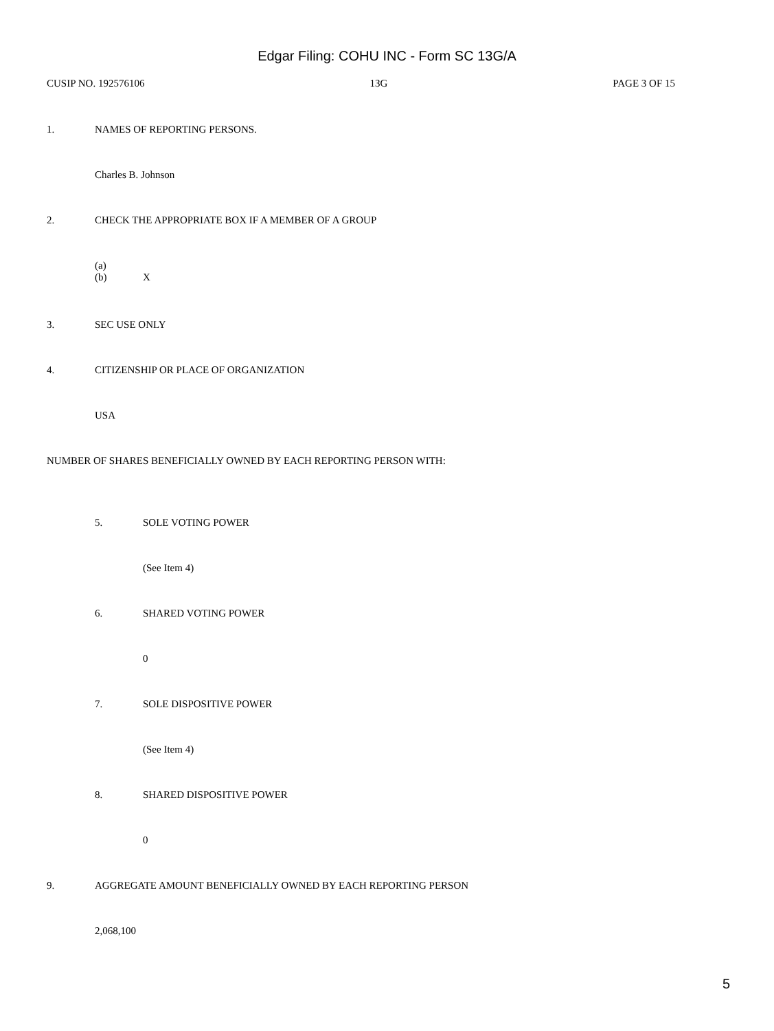Edgar Filing: COHU INC - Form SC 13G/A
CUSIP NO. 192576106 13G PAGE 3 OF 15
1. NAMES OF REPORTING PERSONS.
Charles B. Johnson
2. CHECK THE APPROPRIATE BOX IF A MEMBER OF A GROUP
(a)
(b) X
3. SEC USE ONLY
4. CITIZENSHIP OR PLACE OF ORGANIZATION
USA
NUMBER OF SHARES BENEFICIALLY OWNED BY EACH REPORTING PERSON WITH:
5. SOLE VOTING POWER
(See Item 4)
6. SHARED VOTING POWER
0
7. SOLE DISPOSITIVE POWER
(See Item 4)
8. SHARED DISPOSITIVE POWER
0
9. AGGREGATE AMOUNT BENEFICIALLY OWNED BY EACH REPORTING PERSON
2,068,100
5